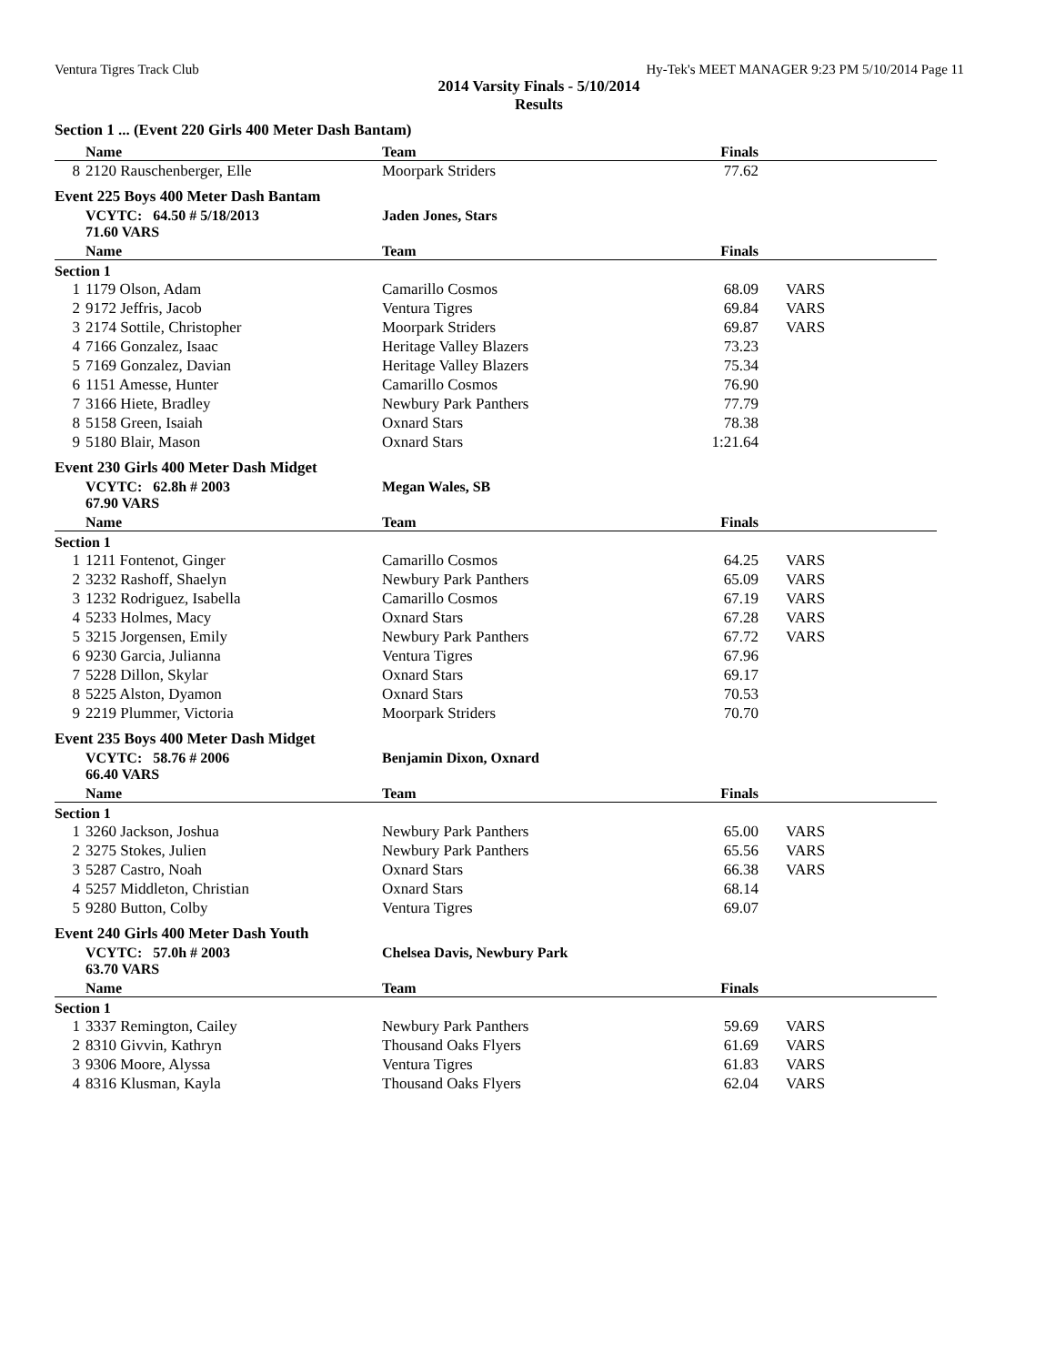Ventura Tigres Track Club Hy-Tek's MEET MANAGER 9:23 PM 5/10/2014 Page 11
2014 Varsity Finals - 5/10/2014
Results
Section 1 ... (Event 220 Girls 400 Meter Dash Bantam)
| | Name | Team | Finals | |
| --- | --- | --- | --- | --- |
| 8 | 2120 Rauschenberger, Elle | Moorpark Striders | 77.62 | |
Event 225 Boys 400 Meter Dash Bantam
| | VCYTC: 64.50 # 5/18/2013 71.60 VARS | Jaden Jones, Stars | | |
| | Name | Team | Finals | |
| Section 1 | | | | |
| 1 | 1179 Olson, Adam | Camarillo Cosmos | 68.09 | VARS |
| 2 | 9172 Jeffris, Jacob | Ventura Tigres | 69.84 | VARS |
| 3 | 2174 Sottile, Christopher | Moorpark Striders | 69.87 | VARS |
| 4 | 7166 Gonzalez, Isaac | Heritage Valley Blazers | 73.23 | |
| 5 | 7169 Gonzalez, Davian | Heritage Valley Blazers | 75.34 | |
| 6 | 1151 Amesse, Hunter | Camarillo Cosmos | 76.90 | |
| 7 | 3166 Hiete, Bradley | Newbury Park Panthers | 77.79 | |
| 8 | 5158 Green, Isaiah | Oxnard Stars | 78.38 | |
| 9 | 5180 Blair, Mason | Oxnard Stars | 1:21.64 | |
Event 230 Girls 400 Meter Dash Midget
| | VCYTC: 62.8h # 2003 67.90 VARS | Megan Wales, SB | | |
| | Name | Team | Finals | |
| Section 1 | | | | |
| 1 | 1211 Fontenot, Ginger | Camarillo Cosmos | 64.25 | VARS |
| 2 | 3232 Rashoff, Shaelyn | Newbury Park Panthers | 65.09 | VARS |
| 3 | 1232 Rodriguez, Isabella | Camarillo Cosmos | 67.19 | VARS |
| 4 | 5233 Holmes, Macy | Oxnard Stars | 67.28 | VARS |
| 5 | 3215 Jorgensen, Emily | Newbury Park Panthers | 67.72 | VARS |
| 6 | 9230 Garcia, Julianna | Ventura Tigres | 67.96 | |
| 7 | 5228 Dillon, Skylar | Oxnard Stars | 69.17 | |
| 8 | 5225 Alston, Dyamon | Oxnard Stars | 70.53 | |
| 9 | 2219 Plummer, Victoria | Moorpark Striders | 70.70 | |
Event 235 Boys 400 Meter Dash Midget
| | VCYTC: 58.76 # 2006 66.40 VARS | Benjamin Dixon, Oxnard | | |
| | Name | Team | Finals | |
| Section 1 | | | | |
| 1 | 3260 Jackson, Joshua | Newbury Park Panthers | 65.00 | VARS |
| 2 | 3275 Stokes, Julien | Newbury Park Panthers | 65.56 | VARS |
| 3 | 5287 Castro, Noah | Oxnard Stars | 66.38 | VARS |
| 4 | 5257 Middleton, Christian | Oxnard Stars | 68.14 | |
| 5 | 9280 Button, Colby | Ventura Tigres | 69.07 | |
Event 240 Girls 400 Meter Dash Youth
| | VCYTC: 57.0h # 2003 63.70 VARS | Chelsea Davis, Newbury Park | | |
| | Name | Team | Finals | |
| Section 1 | | | | |
| 1 | 3337 Remington, Cailey | Newbury Park Panthers | 59.69 | VARS |
| 2 | 8310 Givvin, Kathryn | Thousand Oaks Flyers | 61.69 | VARS |
| 3 | 9306 Moore, Alyssa | Ventura Tigres | 61.83 | VARS |
| 4 | 8316 Klusman, Kayla | Thousand Oaks Flyers | 62.04 | VARS |